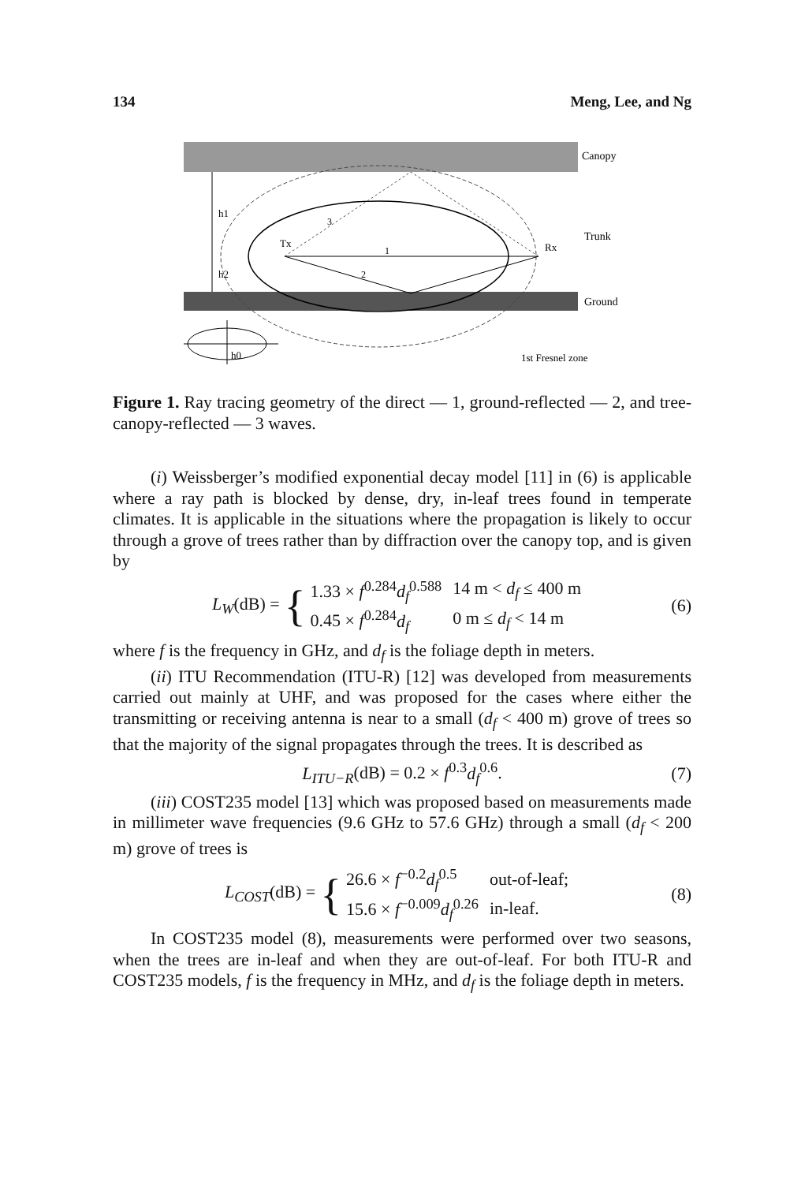134 Meng, Lee, and Ng
Canopy
Trunk
Ground
1st Fresnel zone
Tx
Rx
1
2
3
h1
h2
h0
Figure 1. Ray tracing geometry of the direct — 1, ground-reflected — 2, and tree-canopy-reflected — 3 waves.
(i) Weissberger’s modified exponential decay model [11] in (6) is applicable where a ray path is blocked by dense, dry, in-leaf trees found in temperate climates. It is applicable in the situations where the propagation is likely to occur through a grove of trees rather than by diffraction over the canopy top, and is given by
L<sub>W</sub>(dB) = {
| 1.33 × f<sup>0.284</sup> d<sub>f</sub><sup>0.588</sup> | 14 m < d<sub>f</sub> ≤ 400 m |
| 0.45 × f<sup>0.284</sup> d<sub>f</sub> | 0 m ≤ d<sub>f</sub> < 14 m |
(6)
where f is the frequency in GHz, and d<sub>f</sub> is the foliage depth in meters.
(ii) ITU Recommendation (ITU-R) [12] was developed from measurements carried out mainly at UHF, and was proposed for the cases where either the transmitting or receiving antenna is near to a small (d<sub>f</sub> < 400 m) grove of trees so that the majority of the signal propagates through the trees. It is described as
L<sub>ITU−R</sub>(dB) = 0.2 × f<sup>0.3</sup>d<sub>f</sub><sup>0.6</sup>. (7)
(iii) COST235 model [13] which was proposed based on measurements made in millimeter wave frequencies (9.6 GHz to 57.6 GHz) through a small (d<sub>f</sub> < 200 m) grove of trees is
L<sub>COST</sub>(dB) = {
| 26.6 × f<sup>−0.2</sup> d<sub>f</sub><sup>0.5</sup> | out-of-leaf; |
| 15.6 × f<sup>−0.009</sup> d<sub>f</sub><sup>0.26</sup> | in-leaf. |
(8)
In COST235 model (8), measurements were performed over two seasons, when the trees are in-leaf and when they are out-of-leaf. For both ITU-R and COST235 models, f is the frequency in MHz, and d<sub>f</sub> is the foliage depth in meters.